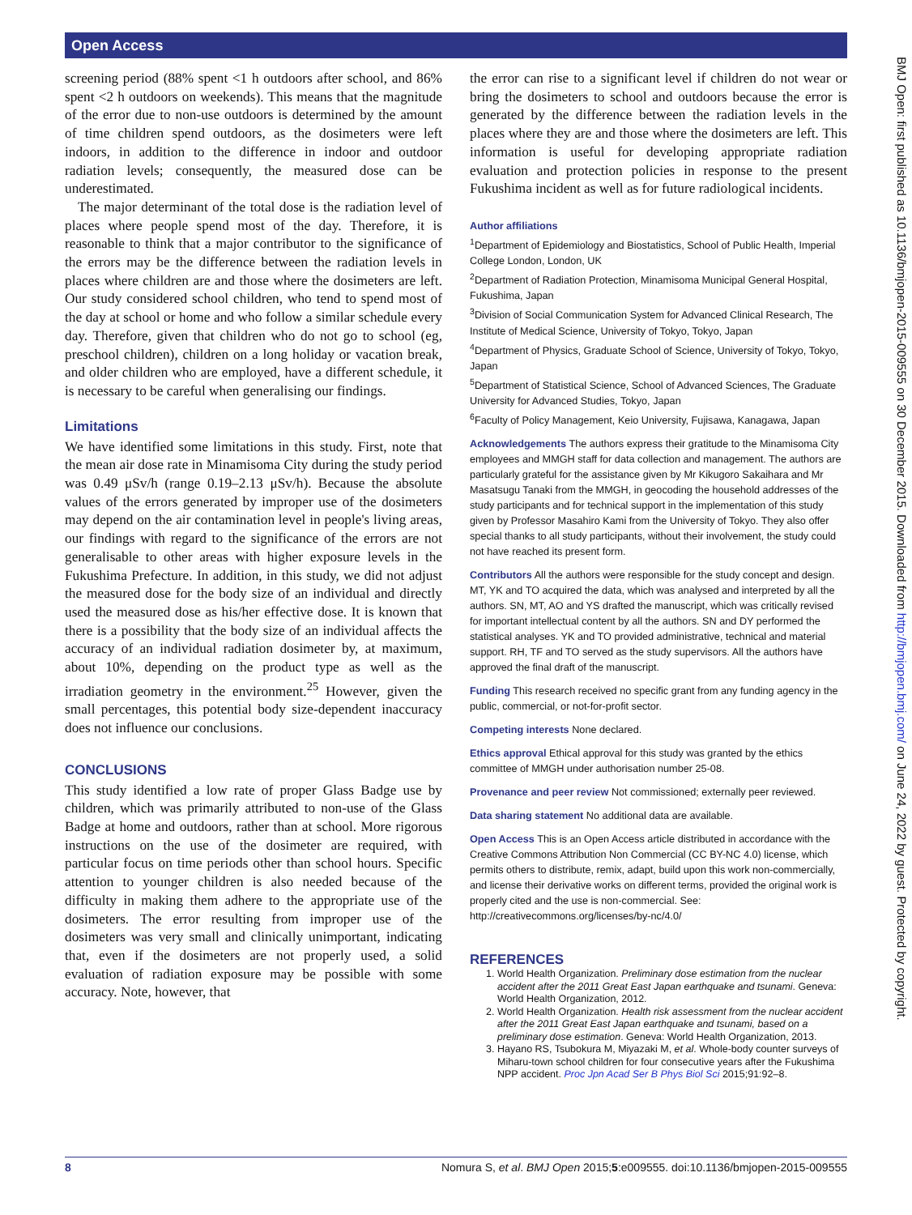Open Access
screening period (88% spent <1 h outdoors after school, and 86% spent <2 h outdoors on weekends). This means that the magnitude of the error due to non-use outdoors is determined by the amount of time children spend outdoors, as the dosimeters were left indoors, in addition to the difference in indoor and outdoor radiation levels; consequently, the measured dose can be underestimated.
The major determinant of the total dose is the radiation level of places where people spend most of the day. Therefore, it is reasonable to think that a major contributor to the significance of the errors may be the difference between the radiation levels in places where children are and those where the dosimeters are left. Our study considered school children, who tend to spend most of the day at school or home and who follow a similar schedule every day. Therefore, given that children who do not go to school (eg, preschool children), children on a long holiday or vacation break, and older children who are employed, have a different schedule, it is necessary to be careful when generalising our findings.
Limitations
We have identified some limitations in this study. First, note that the mean air dose rate in Minamisoma City during the study period was 0.49 μSv/h (range 0.19–2.13 μSv/h). Because the absolute values of the errors generated by improper use of the dosimeters may depend on the air contamination level in people's living areas, our findings with regard to the significance of the errors are not generalisable to other areas with higher exposure levels in the Fukushima Prefecture. In addition, in this study, we did not adjust the measured dose for the body size of an individual and directly used the measured dose as his/her effective dose. It is known that there is a possibility that the body size of an individual affects the accuracy of an individual radiation dosimeter by, at maximum, about 10%, depending on the product type as well as the irradiation geometry in the environment.<sup>25</sup> However, given the small percentages, this potential body size-dependent inaccuracy does not influence our conclusions.
CONCLUSIONS
This study identified a low rate of proper Glass Badge use by children, which was primarily attributed to non-use of the Glass Badge at home and outdoors, rather than at school. More rigorous instructions on the use of the dosimeter are required, with particular focus on time periods other than school hours. Specific attention to younger children is also needed because of the difficulty in making them adhere to the appropriate use of the dosimeters. The error resulting from improper use of the dosimeters was very small and clinically unimportant, indicating that, even if the dosimeters are not properly used, a solid evaluation of radiation exposure may be possible with some accuracy. Note, however, that
the error can rise to a significant level if children do not wear or bring the dosimeters to school and outdoors because the error is generated by the difference between the radiation levels in the places where they are and those where the dosimeters are left. This information is useful for developing appropriate radiation evaluation and protection policies in response to the present Fukushima incident as well as for future radiological incidents.
Author affiliations
<sup>1</sup> Department of Epidemiology and Biostatistics, School of Public Health, Imperial College London, London, UK
<sup>2</sup> Department of Radiation Protection, Minamisoma Municipal General Hospital, Fukushima, Japan
<sup>3</sup> Division of Social Communication System for Advanced Clinical Research, The Institute of Medical Science, University of Tokyo, Tokyo, Japan
<sup>4</sup> Department of Physics, Graduate School of Science, University of Tokyo, Tokyo, Japan
<sup>5</sup> Department of Statistical Science, School of Advanced Sciences, The Graduate University for Advanced Studies, Tokyo, Japan
<sup>6</sup> Faculty of Policy Management, Keio University, Fujisawa, Kanagawa, Japan
Acknowledgements The authors express their gratitude to the Minamisoma City employees and MMGH staff for data collection and management. The authors are particularly grateful for the assistance given by Mr Kikugoro Sakaihara and Mr Masatsugu Tanaki from the MMGH, in geocoding the household addresses of the study participants and for technical support in the implementation of this study given by Professor Masahiro Kami from the University of Tokyo. They also offer special thanks to all study participants, without their involvement, the study could not have reached its present form.
Contributors All the authors were responsible for the study concept and design. MT, YK and TO acquired the data, which was analysed and interpreted by all the authors. SN, MT, AO and YS drafted the manuscript, which was critically revised for important intellectual content by all the authors. SN and DY performed the statistical analyses. YK and TO provided administrative, technical and material support. RH, TF and TO served as the study supervisors. All the authors have approved the final draft of the manuscript.
Funding This research received no specific grant from any funding agency in the public, commercial, or not-for-profit sector.
Competing interests None declared.
Ethics approval Ethical approval for this study was granted by the ethics committee of MMGH under authorisation number 25-08.
Provenance and peer review Not commissioned; externally peer reviewed.
Data sharing statement No additional data are available.
Open Access This is an Open Access article distributed in accordance with the Creative Commons Attribution Non Commercial (CC BY-NC 4.0) license, which permits others to distribute, remix, adapt, build upon this work non-commercially, and license their derivative works on different terms, provided the original work is properly cited and the use is non-commercial. See: http://creativecommons.org/licenses/by-nc/4.0/
REFERENCES
1. World Health Organization. Preliminary dose estimation from the nuclear accident after the 2011 Great East Japan earthquake and tsunami. Geneva: World Health Organization, 2012.
2. World Health Organization. Health risk assessment from the nuclear accident after the 2011 Great East Japan earthquake and tsunami, based on a preliminary dose estimation. Geneva: World Health Organization, 2013.
3. Hayano RS, Tsubokura M, Miyazaki M, et al. Whole-body counter surveys of Miharu-town school children for four consecutive years after the Fukushima NPP accident. Proc Jpn Acad Ser B Phys Biol Sci 2015;91:92–8.
8 Nomura S, et al. BMJ Open 2015;5:e009555. doi:10.1136/bmjopen-2015-009555
BMJ Open: first published as 10.1136/bmjopen-2015-009555 on 30 December 2015. Downloaded from http://bmjopen.bmj.com/ on June 24, 2022 by guest. Protected by copyright.